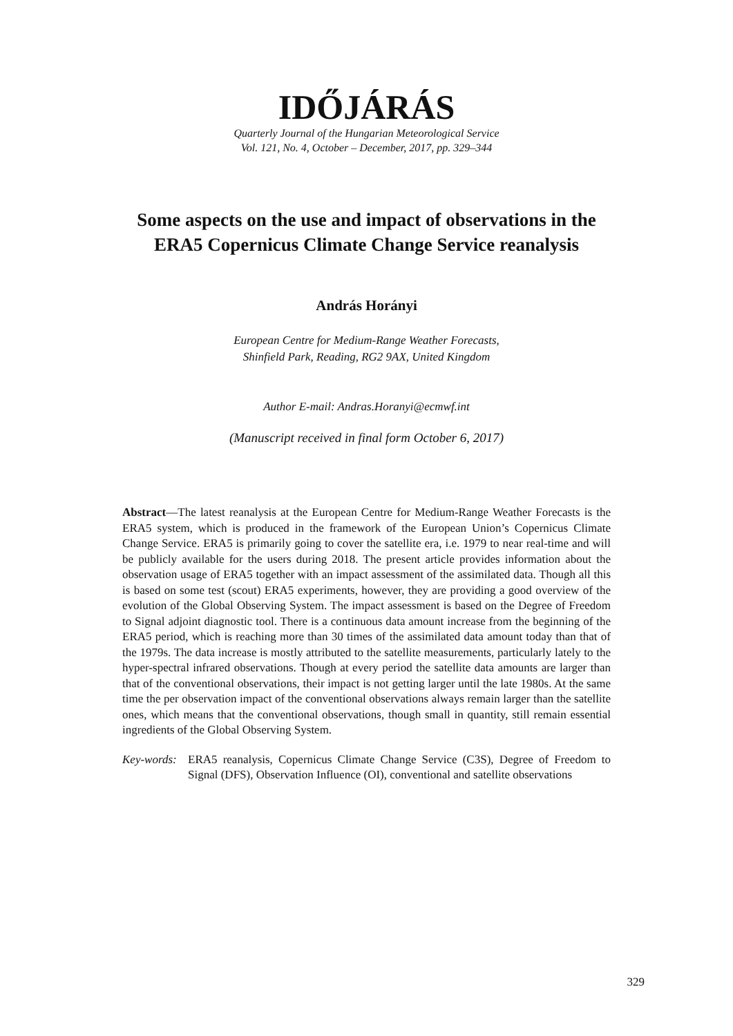IDŐJÁRÁS
Quarterly Journal of the Hungarian Meteorological Service
Vol. 121, No. 4, October – December, 2017, pp. 329–344
Some aspects on the use and impact of observations in the
ERA5 Copernicus Climate Change Service reanalysis
András Horányi
European Centre for Medium-Range Weather Forecasts,
Shinfield Park, Reading, RG2 9AX, United Kingdom
Author E-mail: Andras.Horanyi@ecmwf.int
(Manuscript received in final form October 6, 2017)
Abstract—The latest reanalysis at the European Centre for Medium-Range Weather Forecasts is the ERA5 system, which is produced in the framework of the European Union’s Copernicus Climate Change Service. ERA5 is primarily going to cover the satellite era, i.e. 1979 to near real-time and will be publicly available for the users during 2018. The present article provides information about the observation usage of ERA5 together with an impact assessment of the assimilated data. Though all this is based on some test (scout) ERA5 experiments, however, they are providing a good overview of the evolution of the Global Observing System. The impact assessment is based on the Degree of Freedom to Signal adjoint diagnostic tool. There is a continuous data amount increase from the beginning of the ERA5 period, which is reaching more than 30 times of the assimilated data amount today than that of the 1979s. The data increase is mostly attributed to the satellite measurements, particularly lately to the hyper-spectral infrared observations. Though at every period the satellite data amounts are larger than that of the conventional observations, their impact is not getting larger until the late 1980s. At the same time the per observation impact of the conventional observations always remain larger than the satellite ones, which means that the conventional observations, though small in quantity, still remain essential ingredients of the Global Observing System.
Key-words: ERA5 reanalysis, Copernicus Climate Change Service (C3S), Degree of Freedom to Signal (DFS), Observation Influence (OI), conventional and satellite observations
329